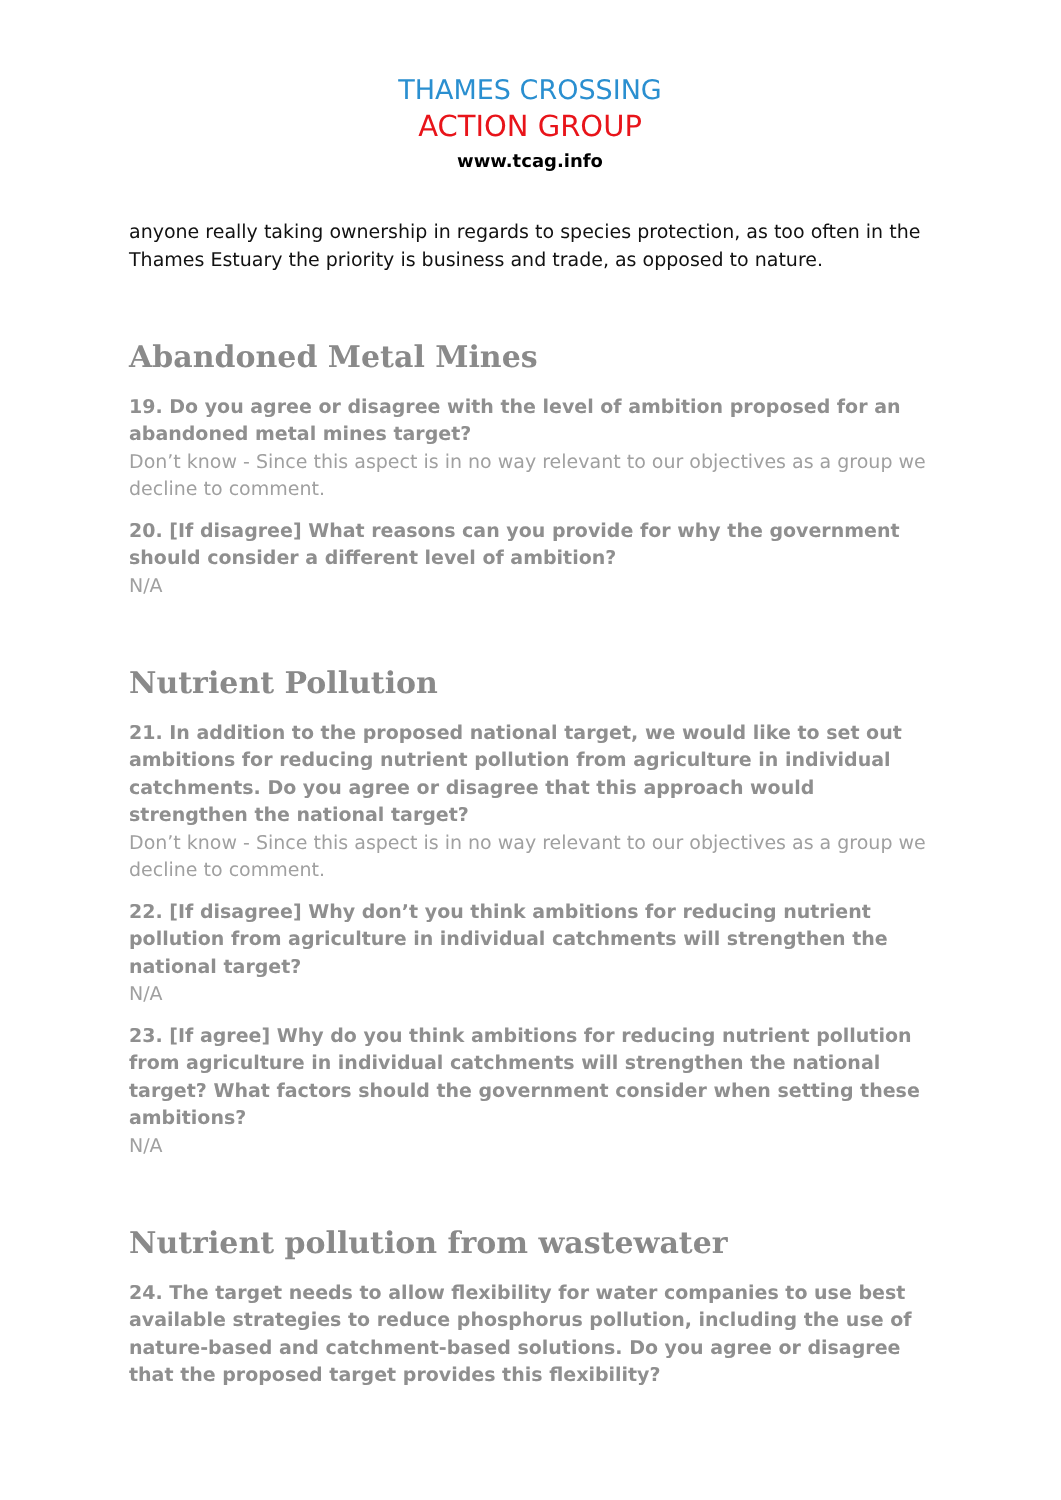THAMES CROSSING
ACTION GROUP
www.tcag.info
anyone really taking ownership in regards to species protection, as too often in the Thames Estuary the priority is business and trade, as opposed to nature.
Abandoned Metal Mines
19. Do you agree or disagree with the level of ambition proposed for an abandoned metal mines target?
Don’t know - Since this aspect is in no way relevant to our objectives as a group we decline to comment.
20. [If disagree] What reasons can you provide for why the government should consider a different level of ambition?
N/A
Nutrient Pollution
21. In addition to the proposed national target, we would like to set out ambitions for reducing nutrient pollution from agriculture in individual catchments. Do you agree or disagree that this approach would strengthen the national target?
Don’t know - Since this aspect is in no way relevant to our objectives as a group we decline to comment.
22. [If disagree] Why don’t you think ambitions for reducing nutrient pollution from agriculture in individual catchments will strengthen the national target?
N/A
23. [If agree] Why do you think ambitions for reducing nutrient pollution from agriculture in individual catchments will strengthen the national target? What factors should the government consider when setting these ambitions?
N/A
Nutrient pollution from wastewater
24. The target needs to allow flexibility for water companies to use best available strategies to reduce phosphorus pollution, including the use of nature-based and catchment-based solutions. Do you agree or disagree that the proposed target provides this flexibility?